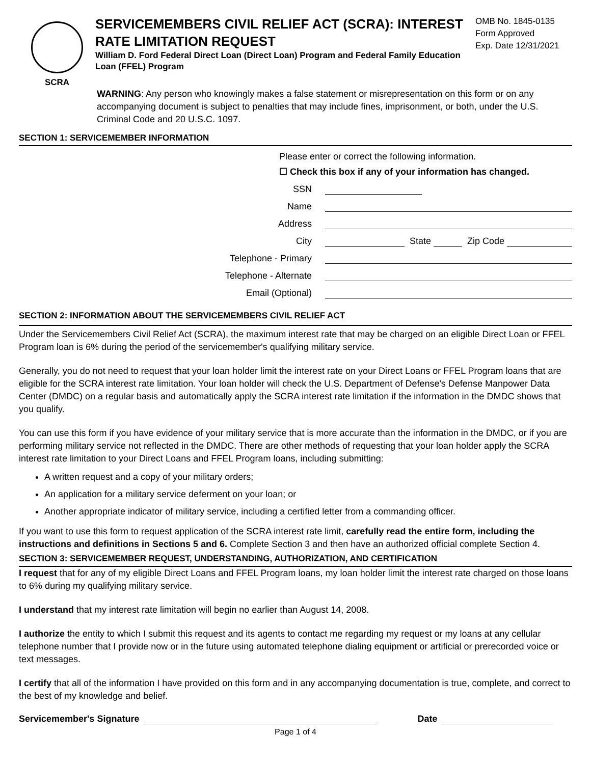SCRA
SERVICEMEMBERS CIVIL RELIEF ACT (SCRA): INTEREST RATE LIMITATION REQUEST
William D. Ford Federal Direct Loan (Direct Loan) Program and Federal Family Education Loan (FFEL) Program
OMB No. 1845-0135
Form Approved
Exp. Date 12/31/2021
WARNING: Any person who knowingly makes a false statement or misrepresentation on this form or on any accompanying document is subject to penalties that may include fines, imprisonment, or both, under the U.S. Criminal Code and 20 U.S.C. 1097.
SECTION 1: SERVICEMEMBER INFORMATION
Please enter or correct the following information.
☐ Check this box if any of your information has changed.
SSN
Name
Address
City State Zip Code
Telephone - Primary
Telephone - Alternate
Email (Optional)
SECTION 2: INFORMATION ABOUT THE SERVICEMEMBERS CIVIL RELIEF ACT
Under the Servicemembers Civil Relief Act (SCRA), the maximum interest rate that may be charged on an eligible Direct Loan or FFEL Program loan is 6% during the period of the servicemember's qualifying military service.
Generally, you do not need to request that your loan holder limit the interest rate on your Direct Loans or FFEL Program loans that are eligible for the SCRA interest rate limitation. Your loan holder will check the U.S. Department of Defense's Defense Manpower Data Center (DMDC) on a regular basis and automatically apply the SCRA interest rate limitation if the information in the DMDC shows that you qualify.
You can use this form if you have evidence of your military service that is more accurate than the information in the DMDC, or if you are performing military service not reflected in the DMDC. There are other methods of requesting that your loan holder apply the SCRA interest rate limitation to your Direct Loans and FFEL Program loans, including submitting:
A written request and a copy of your military orders;
An application for a military service deferment on your loan; or
Another appropriate indicator of military service, including a certified letter from a commanding officer.
If you want to use this form to request application of the SCRA interest rate limit, carefully read the entire form, including the instructions and definitions in Sections 5 and 6. Complete Section 3 and then have an authorized official complete Section 4.
SECTION 3: SERVICEMEMBER REQUEST, UNDERSTANDING, AUTHORIZATION, AND CERTIFICATION
I request that for any of my eligible Direct Loans and FFEL Program loans, my loan holder limit the interest rate charged on those loans to 6% during my qualifying military service.
I understand that my interest rate limitation will begin no earlier than August 14, 2008.
I authorize the entity to which I submit this request and its agents to contact me regarding my request or my loans at any cellular telephone number that I provide now or in the future using automated telephone dialing equipment or artificial or prerecorded voice or text messages.
I certify that all of the information I have provided on this form and in any accompanying documentation is true, complete, and correct to the best of my knowledge and belief.
Servicemember's Signature Date
Page 1 of 4